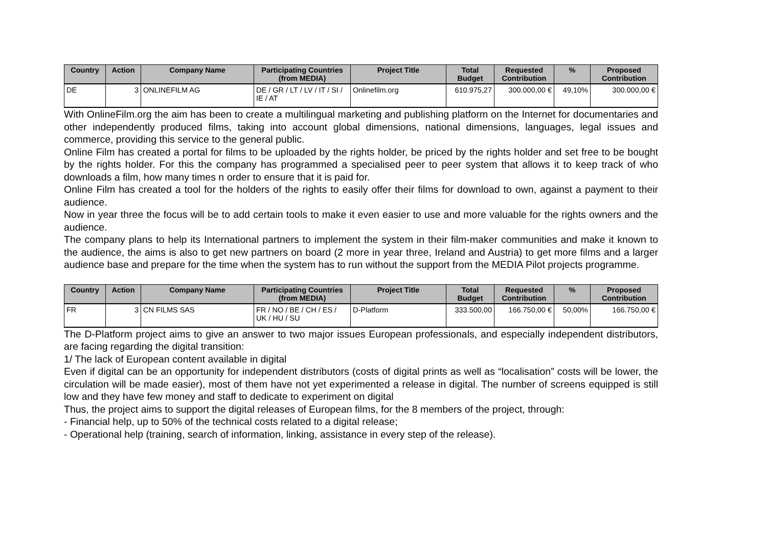| Country | Action | Company Name | Participating Countries (from MEDIA) | Project Title | Total Budget | Requested Contribution | % | Proposed Contribution |
| --- | --- | --- | --- | --- | --- | --- | --- | --- |
| DE | 3 | ONLINEFILM AG | DE / GR / LT / LV / IT / SI / IE / AT | Onlinefilm.org | 610.975,27 | 300.000,00 € | 49,10% | 300.000,00 € |
With OnlineFilm.org the aim has been to create a multilingual marketing and publishing platform on the Internet for documentaries and other independently produced films, taking into account global dimensions, national dimensions, languages, legal issues and commerce, providing this service to the general public.
Online Film has created a portal for films to be uploaded by the rights holder, be priced by the rights holder and set free to be bought by the rights holder. For this the company has programmed a specialised peer to peer system that allows it to keep track of who downloads a film, how many times n order to ensure that it is paid for.
Online Film has created a tool for the holders of the rights to easily offer their films for download to own, against a payment to their audience.
Now in year three the focus will be to add certain tools to make it even easier to use and more valuable for the rights owners and the audience.
The company plans to help its International partners to implement the system in their film-maker communities and make it known to the audience, the aims is also to get new partners on board (2 more in year three, Ireland and Austria) to get more films and a larger audience base and prepare for the time when the system has to run without the support from the MEDIA Pilot projects programme.
| Country | Action | Company Name | Participating Countries (from MEDIA) | Project Title | Total Budget | Requested Contribution | % | Proposed Contribution |
| --- | --- | --- | --- | --- | --- | --- | --- | --- |
| FR | 3 | CN FILMS SAS | FR / NO / BE / CH / ES / UK / HU / SU | D-Platform | 333.500,00 | 166.750,00 € | 50,00% | 166.750,00 € |
The D-Platform project aims to give an answer to two major issues European professionals, and especially independent distributors, are facing regarding the digital transition:
1/ The lack of European content available in digital
Even if digital can be an opportunity for independent distributors (costs of digital prints as well as “localisation” costs will be lower, the circulation will be made easier), most of them have not yet experimented a release in digital. The number of screens equipped is still low and they have few money and staff to dedicate to experiment on digital
Thus, the project aims to support the digital releases of European films, for the 8 members of the project, through:
- Financial help, up to 50% of the technical costs related to a digital release;
- Operational help (training, search of information, linking, assistance in every step of the release).